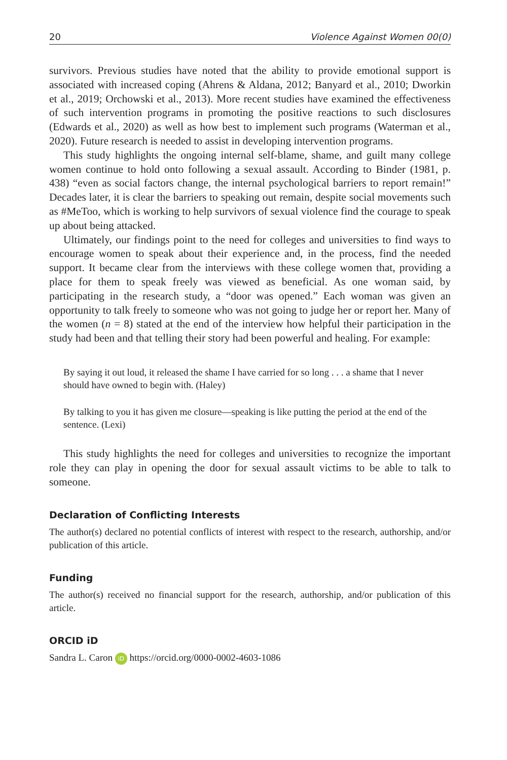20 Violence Against Women 00(0)
survivors. Previous studies have noted that the ability to provide emotional support is associated with increased coping (Ahrens & Aldana, 2012; Banyard et al., 2010; Dworkin et al., 2019; Orchowski et al., 2013). More recent studies have examined the effectiveness of such intervention programs in promoting the positive reactions to such disclosures (Edwards et al., 2020) as well as how best to implement such programs (Waterman et al., 2020). Future research is needed to assist in developing intervention programs.
This study highlights the ongoing internal self-blame, shame, and guilt many college women continue to hold onto following a sexual assault. According to Binder (1981, p. 438) “even as social factors change, the internal psychological barriers to report remain!” Decades later, it is clear the barriers to speaking out remain, despite social movements such as #MeToo, which is working to help survivors of sexual violence find the courage to speak up about being attacked.
Ultimately, our findings point to the need for colleges and universities to find ways to encourage women to speak about their experience and, in the process, find the needed support. It became clear from the interviews with these college women that, providing a place for them to speak freely was viewed as beneficial. As one woman said, by participating in the research study, a “door was opened.” Each woman was given an opportunity to talk freely to someone who was not going to judge her or report her. Many of the women (n = 8) stated at the end of the interview how helpful their participation in the study had been and that telling their story had been powerful and healing. For example:
By saying it out loud, it released the shame I have carried for so long . . . a shame that I never should have owned to begin with. (Haley)
By talking to you it has given me closure—speaking is like putting the period at the end of the sentence. (Lexi)
This study highlights the need for colleges and universities to recognize the important role they can play in opening the door for sexual assault victims to be able to talk to someone.
Declaration of Conflicting Interests
The author(s) declared no potential conflicts of interest with respect to the research, authorship, and/or publication of this article.
Funding
The author(s) received no financial support for the research, authorship, and/or publication of this article.
ORCID iD
Sandra L. Caron iD https://orcid.org/0000-0002-4603-1086